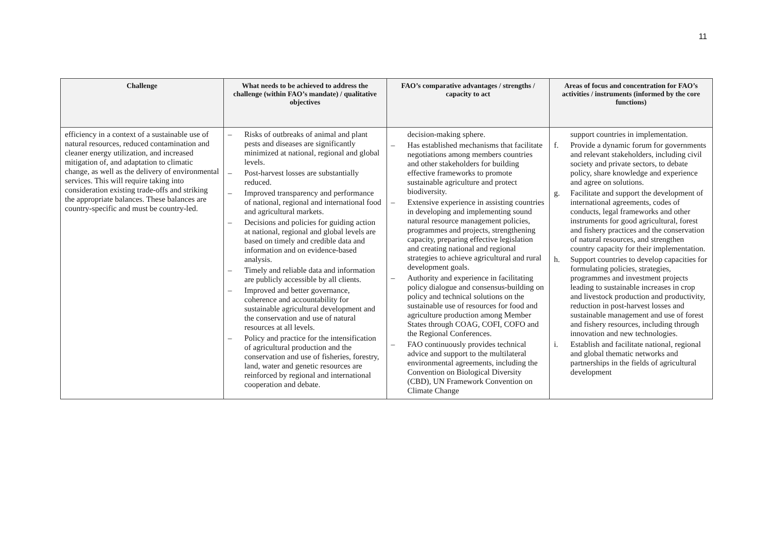11
| Challenge | What needs to be achieved to address the challenge (within FAO’s mandate) / qualitative objectives | FAO’s comparative advantages / strengths / capacity to act | Areas of focus and concentration for FAO’s activities / instruments (informed by the core functions) |
| --- | --- | --- | --- |
| efficiency in a context of a sustainable use of natural resources, reduced contamination and cleaner energy utilization, and increased mitigation of, and adaptation to climatic change, as well as the delivery of environmental services. This will require taking into consideration existing trade-offs and striking the appropriate balances. These balances are country-specific and must be country-led. | – Risks of outbreaks of animal and plant pests and diseases are significantly minimized at national, regional and global levels. – Post-harvest losses are substantially reduced. – Improved transparency and performance of national, regional and international food and agricultural markets. – Decisions and policies for guiding action at national, regional and global levels are based on timely and credible data and information and on evidence-based analysis. – Timely and reliable data and information are publicly accessible by all clients. – Improved and better governance, coherence and accountability for sustainable agricultural development and the conservation and use of natural resources at all levels. – Policy and practice for the intensification of agricultural production and the conservation and use of fisheries, forestry, land, water and genetic resources are reinforced by regional and international cooperation and debate. | decision-making sphere. – Has established mechanisms that facilitate negotiations among members countries and other stakeholders for building effective frameworks to promote sustainable agriculture and protect biodiversity. – Extensive experience in assisting countries in developing and implementing sound natural resource management policies, programmes and projects, strengthening capacity, preparing effective legislation and creating national and regional strategies to achieve agricultural and rural development goals. – Authority and experience in facilitating policy dialogue and consensus-building on policy and technical solutions on the sustainable use of resources for food and agriculture production among Member States through COAG, COFI, COFO and the Regional Conferences. – FAO continuously provides technical advice and support to the multilateral environmental agreements, including the Convention on Biological Diversity (CBD), UN Framework Convention on Climate Change | support countries in implementation. f. Provide a dynamic forum for governments and relevant stakeholders, including civil society and private sectors, to debate policy, share knowledge and experience and agree on solutions. g. Facilitate and support the development of international agreements, codes of conducts, legal frameworks and other instruments for good agricultural, forest and fishery practices and the conservation of natural resources, and strengthen country capacity for their implementation. h. Support countries to develop capacities for formulating policies, strategies, programmes and investment projects leading to sustainable increases in crop and livestock production and productivity, reduction in post-harvest losses and sustainable management and use of forest and fishery resources, including through innovation and new technologies. i. Establish and facilitate national, regional and global thematic networks and partnerships in the fields of agricultural development |